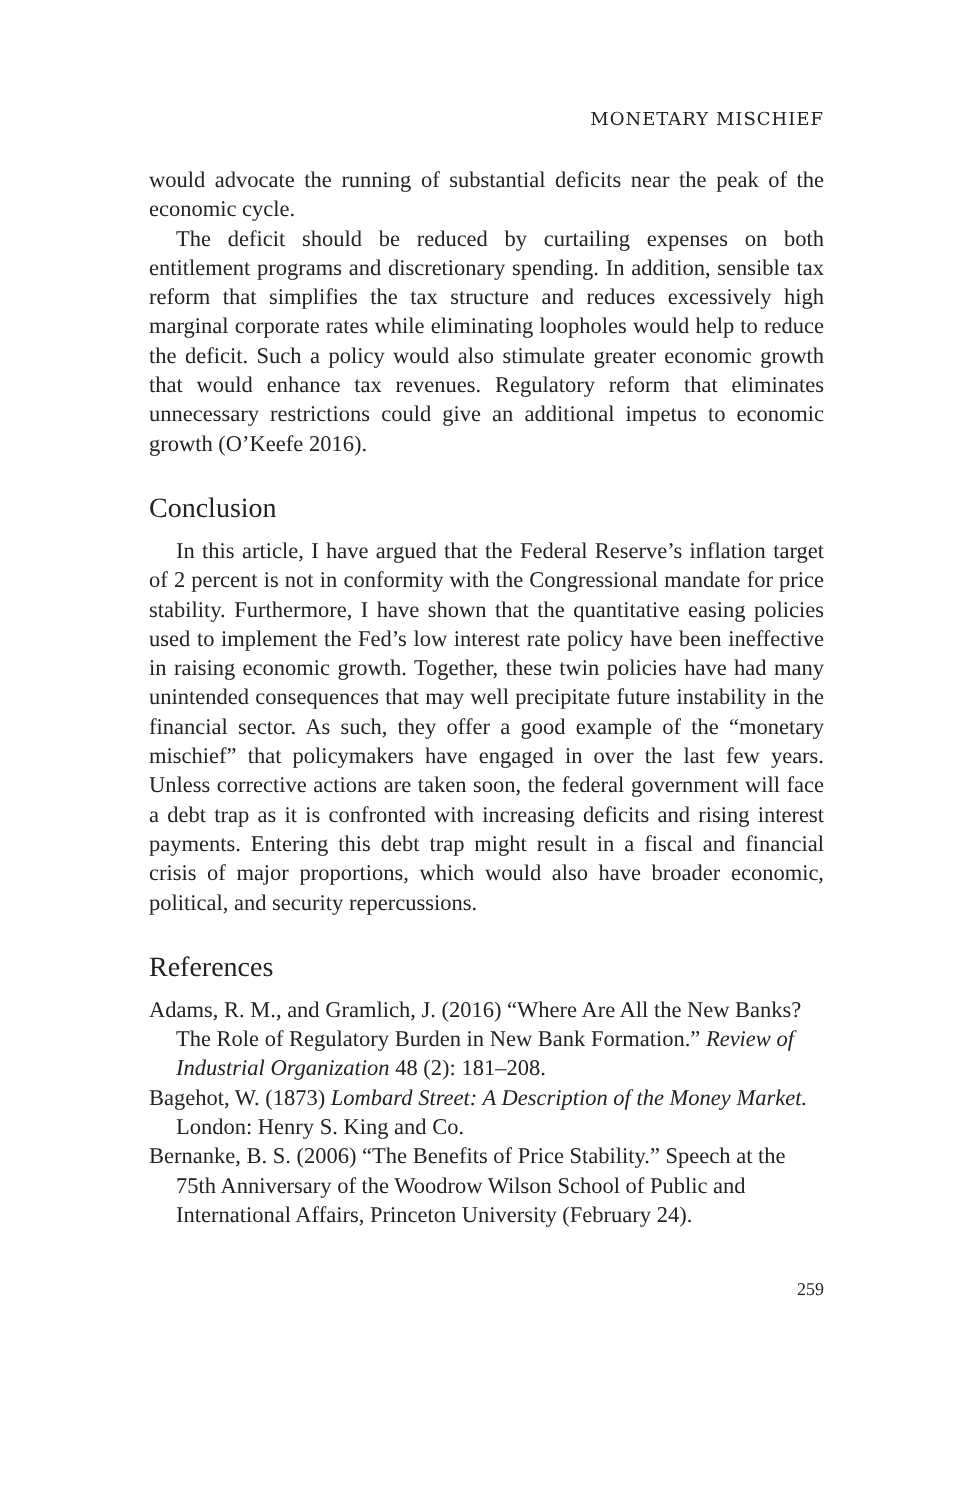MONETARY MISCHIEF
would advocate the running of substantial deficits near the peak of the economic cycle.
The deficit should be reduced by curtailing expenses on both entitlement programs and discretionary spending. In addition, sensible tax reform that simplifies the tax structure and reduces excessively high marginal corporate rates while eliminating loopholes would help to reduce the deficit. Such a policy would also stimulate greater economic growth that would enhance tax revenues. Regulatory reform that eliminates unnecessary restrictions could give an additional impetus to economic growth (O’Keefe 2016).
Conclusion
In this article, I have argued that the Federal Reserve’s inflation target of 2 percent is not in conformity with the Congressional mandate for price stability. Furthermore, I have shown that the quantitative easing policies used to implement the Fed’s low interest rate policy have been ineffective in raising economic growth. Together, these twin policies have had many unintended consequences that may well precipitate future instability in the financial sector. As such, they offer a good example of the “monetary mischief” that policymakers have engaged in over the last few years. Unless corrective actions are taken soon, the federal government will face a debt trap as it is confronted with increasing deficits and rising interest payments. Entering this debt trap might result in a fiscal and financial crisis of major proportions, which would also have broader economic, political, and security repercussions.
References
Adams, R. M., and Gramlich, J. (2016) “Where Are All the New Banks? The Role of Regulatory Burden in New Bank Formation.” Review of Industrial Organization 48 (2): 181–208.
Bagehot, W. (1873) Lombard Street: A Description of the Money Market. London: Henry S. King and Co.
Bernanke, B. S. (2006) “The Benefits of Price Stability.” Speech at the 75th Anniversary of the Woodrow Wilson School of Public and International Affairs, Princeton University (February 24).
259